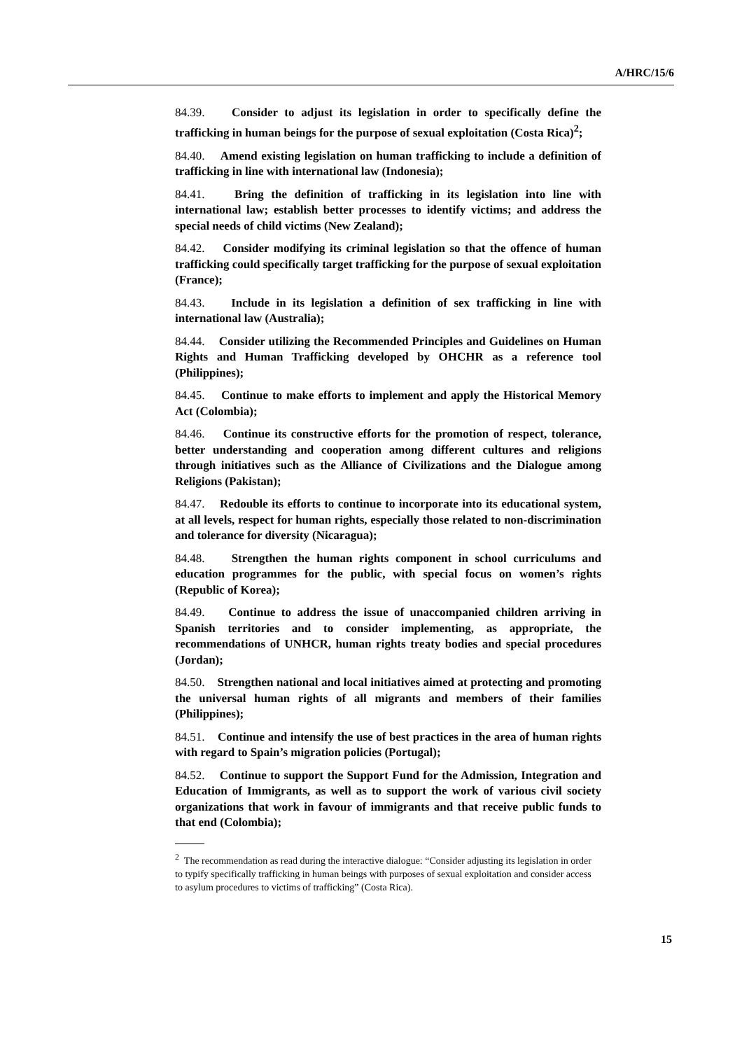A/HRC/15/6
84.39. Consider to adjust its legislation in order to specifically define the trafficking in human beings for the purpose of sexual exploitation (Costa Rica)<sup>2</sup>;
84.40. Amend existing legislation on human trafficking to include a definition of trafficking in line with international law (Indonesia);
84.41. Bring the definition of trafficking in its legislation into line with international law; establish better processes to identify victims; and address the special needs of child victims (New Zealand);
84.42. Consider modifying its criminal legislation so that the offence of human trafficking could specifically target trafficking for the purpose of sexual exploitation (France);
84.43. Include in its legislation a definition of sex trafficking in line with international law (Australia);
84.44. Consider utilizing the Recommended Principles and Guidelines on Human Rights and Human Trafficking developed by OHCHR as a reference tool (Philippines);
84.45. Continue to make efforts to implement and apply the Historical Memory Act (Colombia);
84.46. Continue its constructive efforts for the promotion of respect, tolerance, better understanding and cooperation among different cultures and religions through initiatives such as the Alliance of Civilizations and the Dialogue among Religions (Pakistan);
84.47. Redouble its efforts to continue to incorporate into its educational system, at all levels, respect for human rights, especially those related to non-discrimination and tolerance for diversity (Nicaragua);
84.48. Strengthen the human rights component in school curriculums and education programmes for the public, with special focus on women’s rights (Republic of Korea);
84.49. Continue to address the issue of unaccompanied children arriving in Spanish territories and to consider implementing, as appropriate, the recommendations of UNHCR, human rights treaty bodies and special procedures (Jordan);
84.50. Strengthen national and local initiatives aimed at protecting and promoting the universal human rights of all migrants and members of their families (Philippines);
84.51. Continue and intensify the use of best practices in the area of human rights with regard to Spain’s migration policies (Portugal);
84.52. Continue to support the Support Fund for the Admission, Integration and Education of Immigrants, as well as to support the work of various civil society organizations that work in favour of immigrants and that receive public funds to that end (Colombia);
<sup>2</sup> The recommendation as read during the interactive dialogue: “Consider adjusting its legislation in order to typify specifically trafficking in human beings with purposes of sexual exploitation and consider access to asylum procedures to victims of trafficking” (Costa Rica).
15